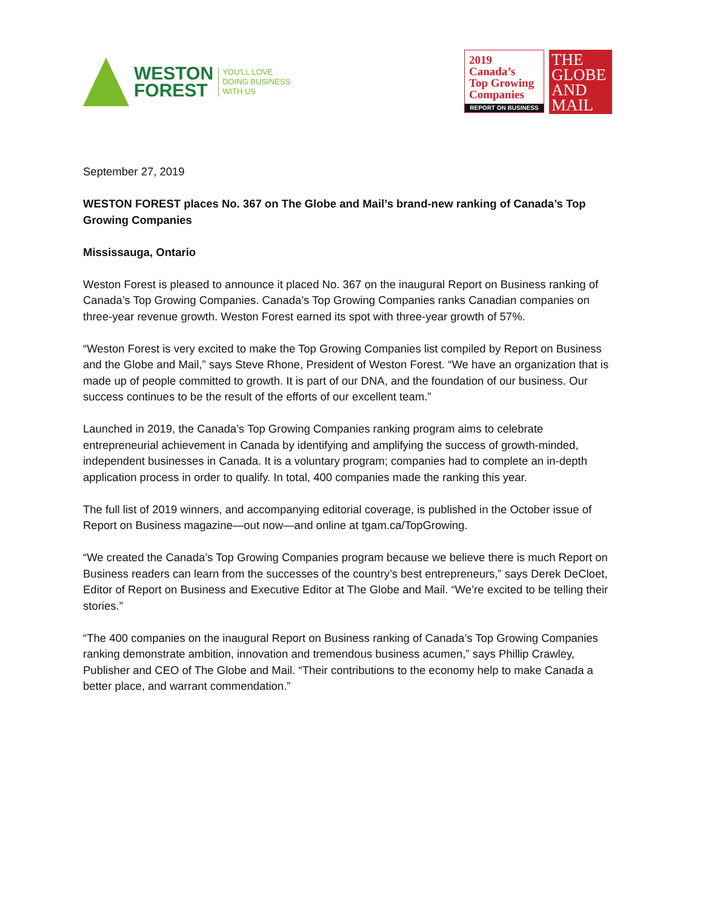WESTON
FOREST
YOU'LL LOVE
DOING BUSINESS
WITH US
2019
Canada’s
Top Growing
Companies
REPORT ON BUSINESS
THE
GLOBE
AND
MAIL
September 27, 2019
WESTON FOREST places No. 367 on The Globe and Mail’s brand-new ranking of Canada’s Top Growing Companies
Mississauga, Ontario
Weston Forest is pleased to announce it placed No. 367 on the inaugural Report on Business ranking of Canada’s Top Growing Companies. Canada’s Top Growing Companies ranks Canadian companies on three-year revenue growth. Weston Forest earned its spot with three-year growth of 57%.
“Weston Forest is very excited to make the Top Growing Companies list compiled by Report on Business and the Globe and Mail,” says Steve Rhone, President of Weston Forest. “We have an organization that is made up of people committed to growth. It is part of our DNA, and the foundation of our business. Our success continues to be the result of the efforts of our excellent team.”
Launched in 2019, the Canada’s Top Growing Companies ranking program aims to celebrate entrepreneurial achievement in Canada by identifying and amplifying the success of growth-minded, independent businesses in Canada. It is a voluntary program; companies had to complete an in-depth application process in order to qualify. In total, 400 companies made the ranking this year.
The full list of 2019 winners, and accompanying editorial coverage, is published in the October issue of Report on Business magazine—out now—and online at tgam.ca/TopGrowing.
“We created the Canada’s Top Growing Companies program because we believe there is much Report on Business readers can learn from the successes of the country’s best entrepreneurs,” says Derek DeCloet, Editor of Report on Business and Executive Editor at The Globe and Mail. “We’re excited to be telling their stories.”
“The 400 companies on the inaugural Report on Business ranking of Canada’s Top Growing Companies ranking demonstrate ambition, innovation and tremendous business acumen,” says Phillip Crawley, Publisher and CEO of The Globe and Mail. “Their contributions to the economy help to make Canada a better place, and warrant commendation.”